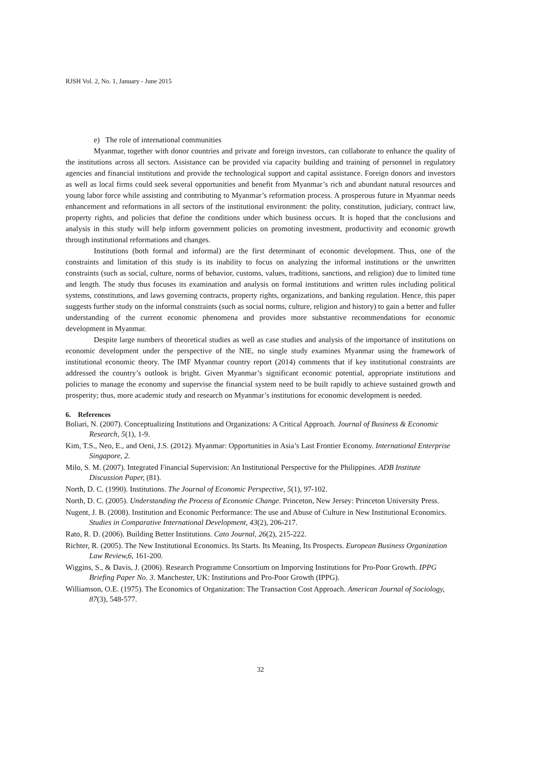RJSH Vol. 2, No. 1, January - June 2015
e) The role of international communities
Myanmar, together with donor countries and private and foreign investors, can collaborate to enhance the quality of the institutions across all sectors. Assistance can be provided via capacity building and training of personnel in regulatory agencies and financial institutions and provide the technological support and capital assistance. Foreign donors and investors as well as local firms could seek several opportunities and benefit from Myanmar’s rich and abundant natural resources and young labor force while assisting and contributing to Myanmar’s reformation process. A prosperous future in Myanmar needs enhancement and reformations in all sectors of the institutional environment: the polity, constitution, judiciary, contract law, property rights, and policies that define the conditions under which business occurs. It is hoped that the conclusions and analysis in this study will help inform government policies on promoting investment, productivity and economic growth through institutional reformations and changes.
Institutions (both formal and informal) are the first determinant of economic development. Thus, one of the constraints and limitation of this study is its inability to focus on analyzing the informal institutions or the unwritten constraints (such as social, culture, norms of behavior, customs, values, traditions, sanctions, and religion) due to limited time and length. The study thus focuses its examination and analysis on formal institutions and written rules including political systems, constitutions, and laws governing contracts, property rights, organizations, and banking regulation. Hence, this paper suggests further study on the informal constraints (such as social norms, culture, religion and history) to gain a better and fuller understanding of the current economic phenomena and provides more substantive recommendations for economic development in Myanmar.
Despite large numbers of theoretical studies as well as case studies and analysis of the importance of institutions on economic development under the perspective of the NIE, no single study examines Myanmar using the framework of institutional economic theory. The IMF Myanmar country report (2014) comments that if key institutional constraints are addressed the country’s outlook is bright. Given Myanmar’s significant economic potential, appropriate institutions and policies to manage the economy and supervise the financial system need to be built rapidly to achieve sustained growth and prosperity; thus, more academic study and research on Myanmar’s institutions for economic development is needed.
6. References
Boliari, N. (2007). Conceptualizing Institutions and Organizations: A Critical Approach. Journal of Business & Economic Research, 5(1), 1-9.
Kim, T.S., Neo, E., and Oeni, J.S. (2012). Myanmar: Opportunities in Asia’s Last Frontier Economy. International Enterprise Singapore, 2.
Milo, S. M. (2007). Integrated Financial Supervision: An Institutional Perspective for the Philippines. ADB Institute Discussion Paper, (81).
North, D. C. (1990). Institutions. The Journal of Economic Perspective, 5(1), 97-102.
North, D. C. (2005). Understanding the Process of Economic Change. Princeton, New Jersey: Princeton University Press.
Nugent, J. B. (2008). Institution and Economic Performance: The use and Abuse of Culture in New Institutional Economics. Studies in Comparative International Development, 43(2), 206-217.
Rato, R. D. (2006). Building Better Institutions. Cato Journal, 26(2), 215-222.
Richter, R. (2005). The New Institutional Economics. Its Starts. Its Meaning, Its Prospects. European Business Organization Law Review,6, 161-200.
Wiggins, S., & Davis, J. (2006). Research Programme Consortium on Imporving Institutions for Pro-Poor Growth. IPPG Briefing Paper No. 3. Manchester, UK: Institutions and Pro-Poor Growth (IPPG).
Williamson, O.E. (1975). The Economics of Organization: The Transaction Cost Approach. American Journal of Sociology, 87(3), 548-577.
32